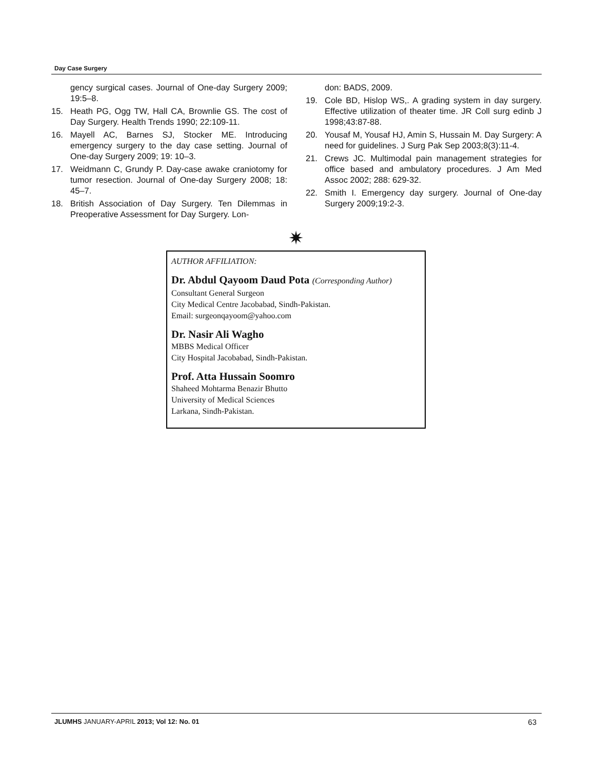Day Case Surgery
gency surgical cases. Journal of One-day Surgery 2009; 19:5–8.
15. Heath PG, Ogg TW, Hall CA, Brownlie GS. The cost of Day Surgery. Health Trends 1990; 22:109-11.
16. Mayell AC, Barnes SJ, Stocker ME. Introducing emergency surgery to the day case setting. Journal of One-day Surgery 2009; 19: 10–3.
17. Weidmann C, Grundy P. Day-case awake craniotomy for tumor resection. Journal of One-day Surgery 2008; 18: 45–7.
18. British Association of Day Surgery. Ten Dilemmas in Preoperative Assessment for Day Surgery. Lon-
don: BADS, 2009.
19. Cole BD, Hislop WS,. A grading system in day surgery. Effective utilization of theater time. JR Coll surg edinb J 1998;43:87-88.
20. Yousaf M, Yousaf HJ, Amin S, Hussain M. Day Surgery: A need for guidelines. J Surg Pak Sep 2003;8(3):11-4.
21. Crews JC. Multimodal pain management strategies for office based and ambulatory procedures. J Am Med Assoc 2002; 288: 629-32.
22. Smith I. Emergency day surgery. Journal of One-day Surgery 2009;19:2-3.
✷
AUTHOR AFFILIATION:
Dr. Abdul Qayoom Daud Pota (Corresponding Author)
Consultant General Surgeon
City Medical Centre Jacobabad, Sindh-Pakistan.
Email: surgeonqayoom@yahoo.com
Dr. Nasir Ali Wagho
MBBS Medical Officer
City Hospital Jacobabad, Sindh-Pakistan.
Prof. Atta Hussain Soomro
Shaheed Mohtarma Benazir Bhutto
University of Medical Sciences
Larkana, Sindh-Pakistan.
JLUMHS JANUARY-APRIL 2013; Vol 12: No. 01 63